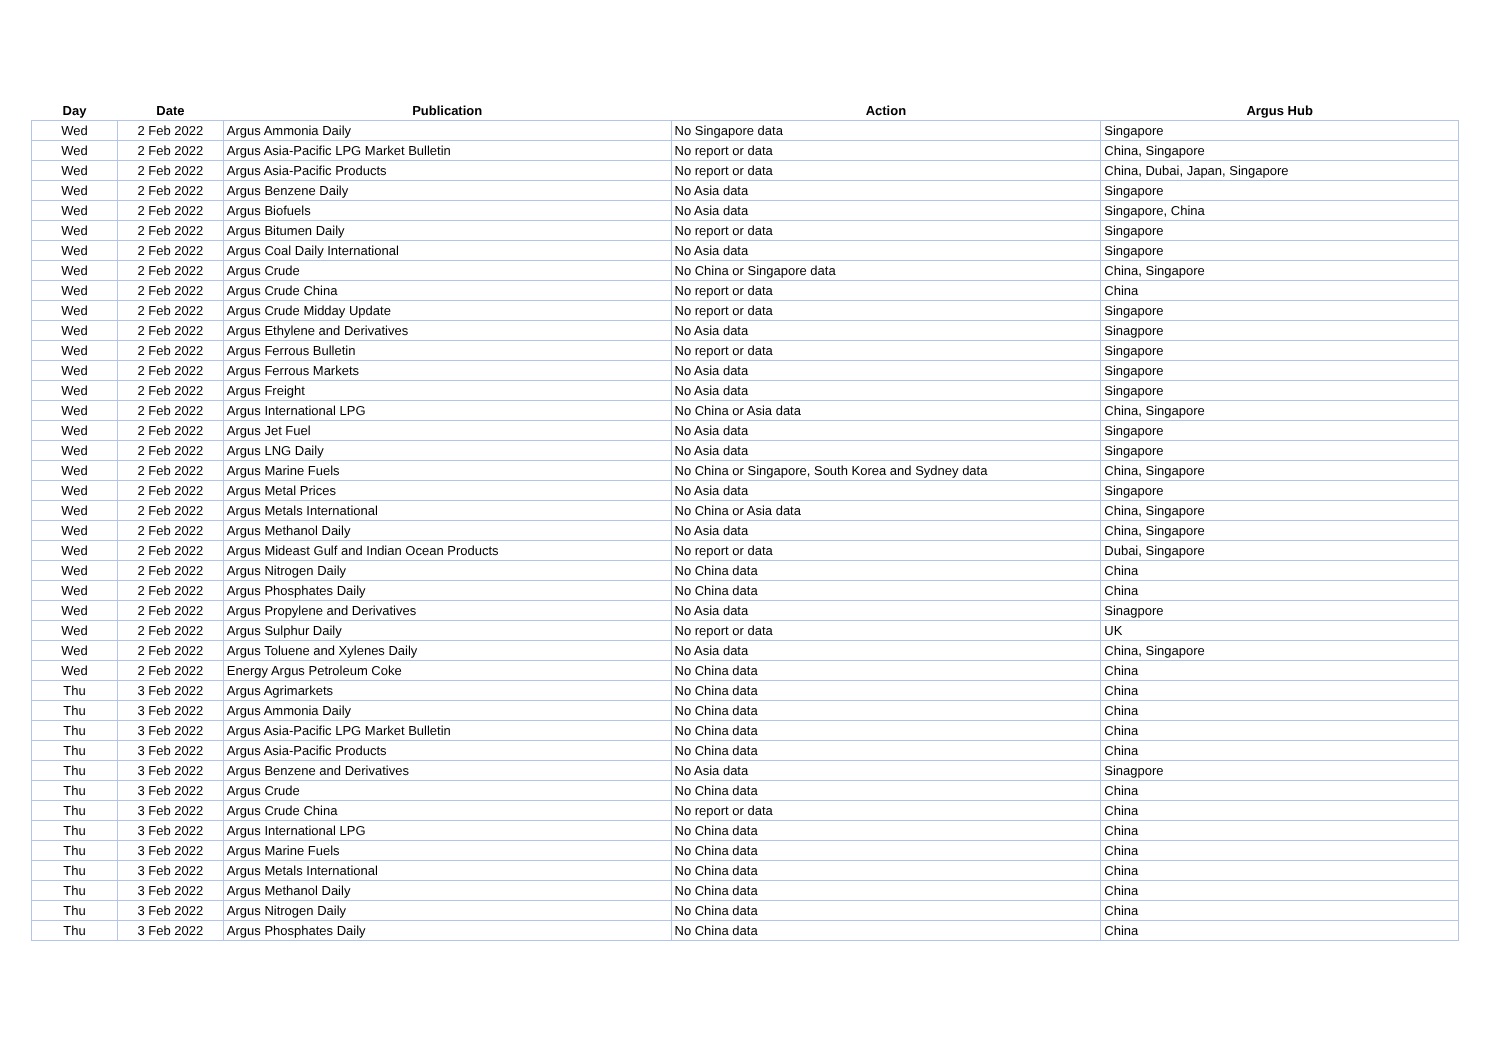| Day | Date | Publication | Action | Argus Hub |
| --- | --- | --- | --- | --- |
| Wed | 2 Feb 2022 | Argus Ammonia Daily | No Singapore data | Singapore |
| Wed | 2 Feb 2022 | Argus Asia-Pacific LPG Market Bulletin | No report or data | China, Singapore |
| Wed | 2 Feb 2022 | Argus Asia-Pacific Products | No report or data | China, Dubai, Japan, Singapore |
| Wed | 2 Feb 2022 | Argus Benzene Daily | No Asia data | Singapore |
| Wed | 2 Feb 2022 | Argus Biofuels | No Asia data | Singapore, China |
| Wed | 2 Feb 2022 | Argus Bitumen Daily | No report or data | Singapore |
| Wed | 2 Feb 2022 | Argus Coal Daily International | No Asia data | Singapore |
| Wed | 2 Feb 2022 | Argus Crude | No China or Singapore data | China, Singapore |
| Wed | 2 Feb 2022 | Argus Crude China | No report or data | China |
| Wed | 2 Feb 2022 | Argus Crude Midday Update | No report or data | Singapore |
| Wed | 2 Feb 2022 | Argus Ethylene and Derivatives | No Asia data | Sinagpore |
| Wed | 2 Feb 2022 | Argus Ferrous Bulletin | No report or data | Singapore |
| Wed | 2 Feb 2022 | Argus Ferrous Markets | No Asia data | Singapore |
| Wed | 2 Feb 2022 | Argus Freight | No Asia data | Singapore |
| Wed | 2 Feb 2022 | Argus International LPG | No China or Asia data | China, Singapore |
| Wed | 2 Feb 2022 | Argus Jet Fuel | No Asia data | Singapore |
| Wed | 2 Feb 2022 | Argus LNG Daily | No Asia data | Singapore |
| Wed | 2 Feb 2022 | Argus Marine Fuels | No China or Singapore, South Korea and Sydney data | China, Singapore |
| Wed | 2 Feb 2022 | Argus Metal Prices | No Asia data | Singapore |
| Wed | 2 Feb 2022 | Argus Metals International | No China or Asia data | China, Singapore |
| Wed | 2 Feb 2022 | Argus Methanol Daily | No Asia data | China, Singapore |
| Wed | 2 Feb 2022 | Argus Mideast Gulf and Indian Ocean Products | No report or data | Dubai, Singapore |
| Wed | 2 Feb 2022 | Argus Nitrogen Daily | No China data | China |
| Wed | 2 Feb 2022 | Argus Phosphates Daily | No China data | China |
| Wed | 2 Feb 2022 | Argus Propylene and Derivatives | No Asia data | Sinagpore |
| Wed | 2 Feb 2022 | Argus Sulphur Daily | No report or data | UK |
| Wed | 2 Feb 2022 | Argus Toluene and Xylenes Daily | No Asia data | China, Singapore |
| Wed | 2 Feb 2022 | Energy Argus Petroleum Coke | No China data | China |
| Thu | 3 Feb 2022 | Argus Agrimarkets | No China data | China |
| Thu | 3 Feb 2022 | Argus Ammonia Daily | No China data | China |
| Thu | 3 Feb 2022 | Argus Asia-Pacific LPG Market Bulletin | No China data | China |
| Thu | 3 Feb 2022 | Argus Asia-Pacific Products | No China data | China |
| Thu | 3 Feb 2022 | Argus Benzene and Derivatives | No Asia data | Sinagpore |
| Thu | 3 Feb 2022 | Argus Crude | No China data | China |
| Thu | 3 Feb 2022 | Argus Crude China | No report or data | China |
| Thu | 3 Feb 2022 | Argus International LPG | No China data | China |
| Thu | 3 Feb 2022 | Argus Marine Fuels | No China data | China |
| Thu | 3 Feb 2022 | Argus Metals International | No China data | China |
| Thu | 3 Feb 2022 | Argus Methanol Daily | No China data | China |
| Thu | 3 Feb 2022 | Argus Nitrogen Daily | No China data | China |
| Thu | 3 Feb 2022 | Argus Phosphates Daily | No China data | China |